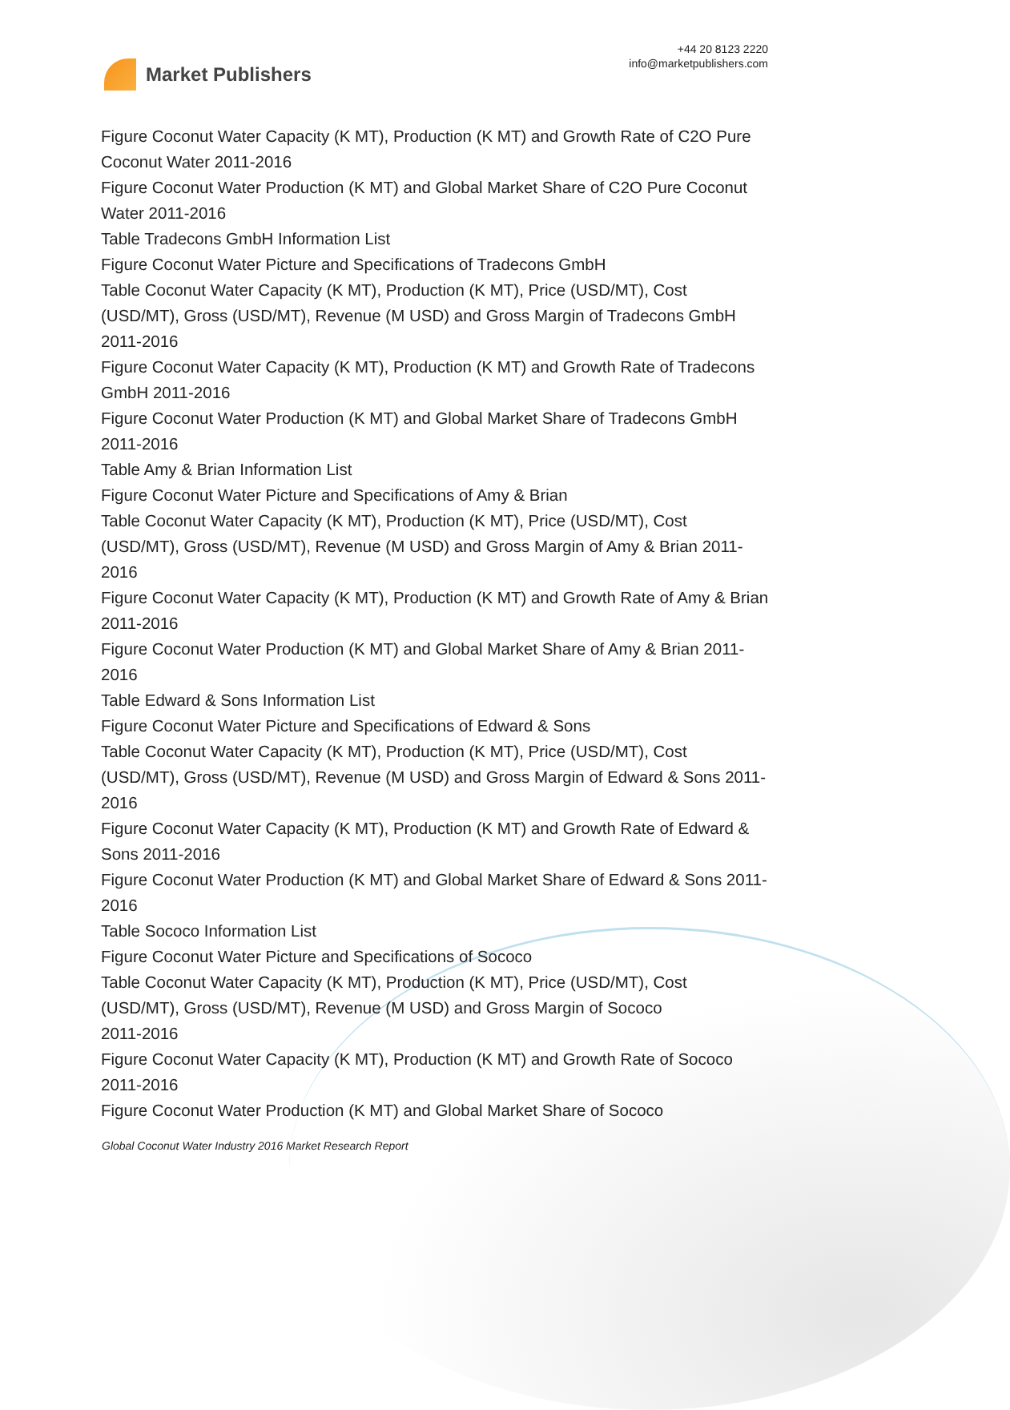Market Publishers
+44 20 8123 2220
info@marketpublishers.com
Figure Coconut Water Capacity (K MT), Production (K MT) and Growth Rate of C2O Pure Coconut Water 2011-2016
Figure Coconut Water Production (K MT) and Global Market Share of C2O Pure Coconut Water 2011-2016
Table Tradecons GmbH Information List
Figure Coconut Water Picture and Specifications of Tradecons GmbH
Table Coconut Water Capacity (K MT), Production (K MT), Price (USD/MT), Cost (USD/MT), Gross (USD/MT), Revenue (M USD) and Gross Margin of Tradecons GmbH 2011-2016
Figure Coconut Water Capacity (K MT), Production (K MT) and Growth Rate of Tradecons GmbH 2011-2016
Figure Coconut Water Production (K MT) and Global Market Share of Tradecons GmbH 2011-2016
Table Amy & Brian Information List
Figure Coconut Water Picture and Specifications of Amy & Brian
Table Coconut Water Capacity (K MT), Production (K MT), Price (USD/MT), Cost (USD/MT), Gross (USD/MT), Revenue (M USD) and Gross Margin of Amy & Brian 2011-2016
Figure Coconut Water Capacity (K MT), Production (K MT) and Growth Rate of Amy & Brian 2011-2016
Figure Coconut Water Production (K MT) and Global Market Share of Amy & Brian 2011-2016
Table Edward & Sons Information List
Figure Coconut Water Picture and Specifications of Edward & Sons
Table Coconut Water Capacity (K MT), Production (K MT), Price (USD/MT), Cost (USD/MT), Gross (USD/MT), Revenue (M USD) and Gross Margin of Edward & Sons 2011-2016
Figure Coconut Water Capacity (K MT), Production (K MT) and Growth Rate of Edward & Sons 2011-2016
Figure Coconut Water Production (K MT) and Global Market Share of Edward & Sons 2011-2016
Table Sococo Information List
Figure Coconut Water Picture and Specifications of Sococo
Table Coconut Water Capacity (K MT), Production (K MT), Price (USD/MT), Cost (USD/MT), Gross (USD/MT), Revenue (M USD) and Gross Margin of Sococo
2011-2016
Figure Coconut Water Capacity (K MT), Production (K MT) and Growth Rate of Sococo 2011-2016
Figure Coconut Water Production (K MT) and Global Market Share of Sococo
Global Coconut Water Industry 2016 Market Research Report